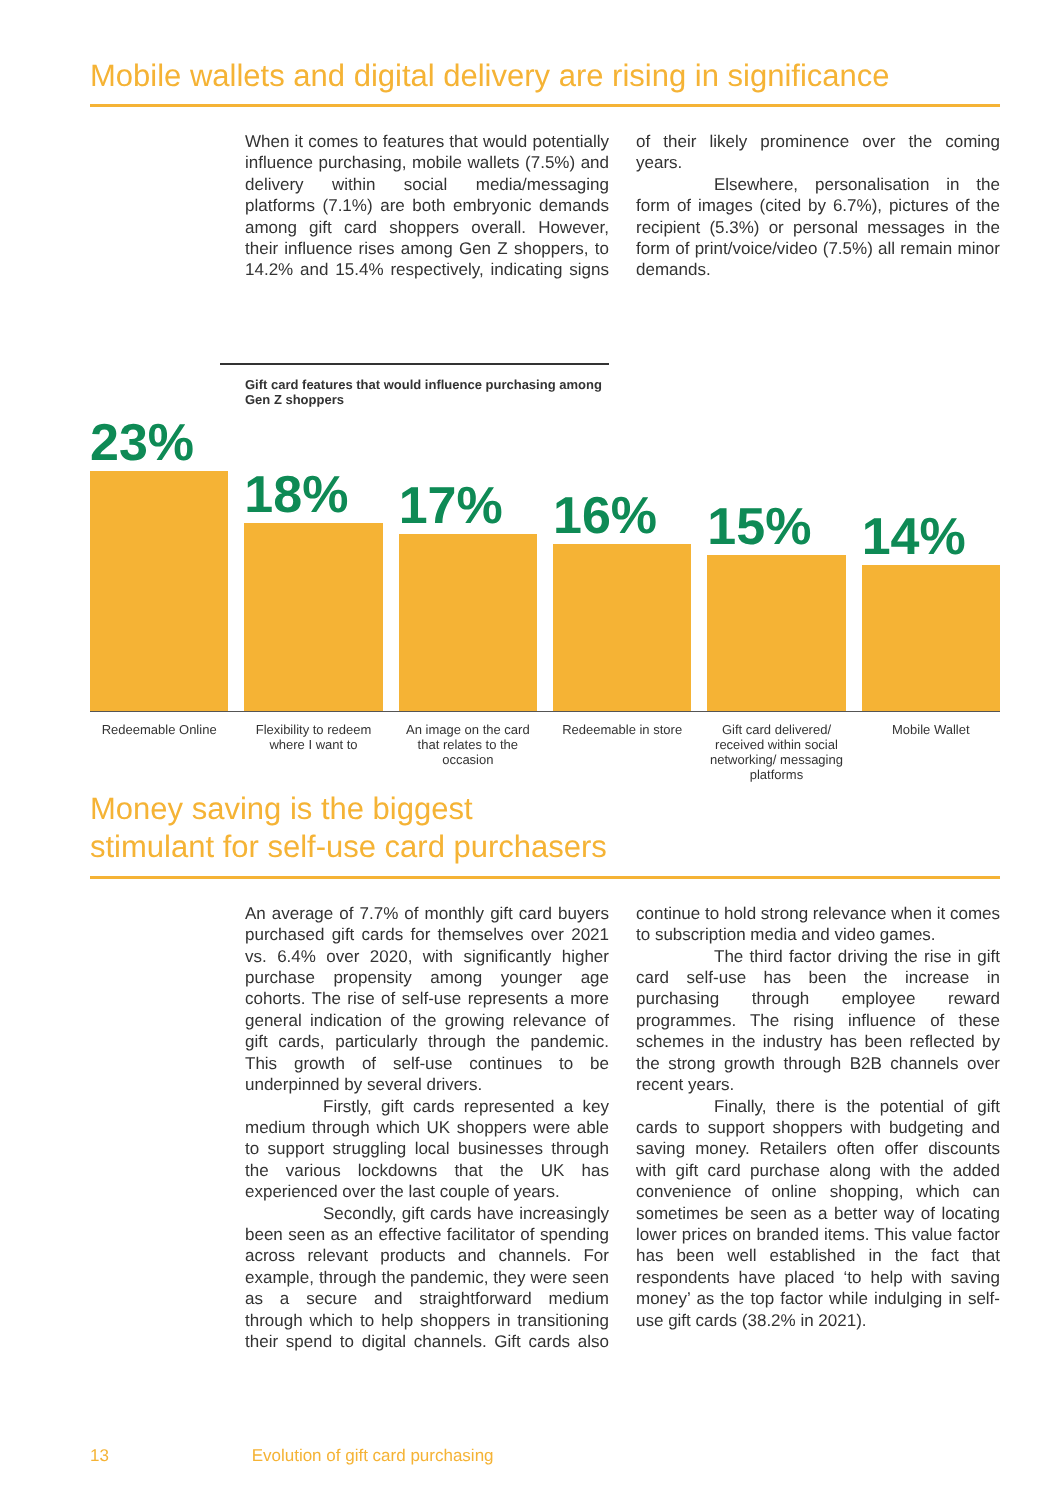Mobile wallets and digital delivery are rising in significance
When it comes to features that would potentially influence purchasing, mobile wallets (7.5%) and delivery within social media/messaging platforms (7.1%) are both embryonic demands among gift card shoppers overall. However, their influence rises among Gen Z shoppers, to 14.2% and 15.4% respectively, indicating signs of their likely prominence over the coming years.
Elsewhere, personalisation in the form of images (cited by 6.7%), pictures of the recipient (5.3%) or personal messages in the form of print/voice/video (7.5%) all remain minor demands.
Gift card features that would influence purchasing among Gen Z shoppers
23%
18%
17%
16%
15%
14%
Redeemable Online Flexibility to redeem where I want to
An image on the card that relates to the occasion
Redeemable in store Gift card delivered/ received within social networking/ messaging platforms
Mobile Wallet
Money saving is the biggest
stimulant for self-use card purchasers
An average of 7.7% of monthly gift card buyers purchased gift cards for themselves over 2021 vs. 6.4% over 2020, with significantly higher purchase propensity among younger age cohorts. The rise of self-use represents a more general indication of the growing relevance of gift cards, particularly through the pandemic. This growth of self-use continues to be underpinned by several drivers.
Firstly, gift cards represented a key medium through which UK shoppers were able to support struggling local businesses through the various lockdowns that the UK has experienced over the last couple of years.
Secondly, gift cards have increasingly been seen as an effective facilitator of spending across relevant products and channels. For example, through the pandemic, they were seen as a secure and straightforward medium through which to help shoppers in transitioning their spend to digital channels. Gift cards also continue to hold strong relevance when it comes to subscription media and video games.
The third factor driving the rise in gift card self-use has been the increase in purchasing through employee reward programmes. The rising influence of these schemes in the industry has been reflected by the strong growth through B2B channels over recent years.
Finally, there is the potential of gift cards to support shoppers with budgeting and saving money. Retailers often offer discounts with gift card purchase along with the added convenience of online shopping, which can sometimes be seen as a better way of locating lower prices on branded items. This value factor has been well established in the fact that respondents have placed ‘to help with saving money’ as the top factor while indulging in self-use gift cards (38.2% in 2021).
13 Evolution of gift card purchasing